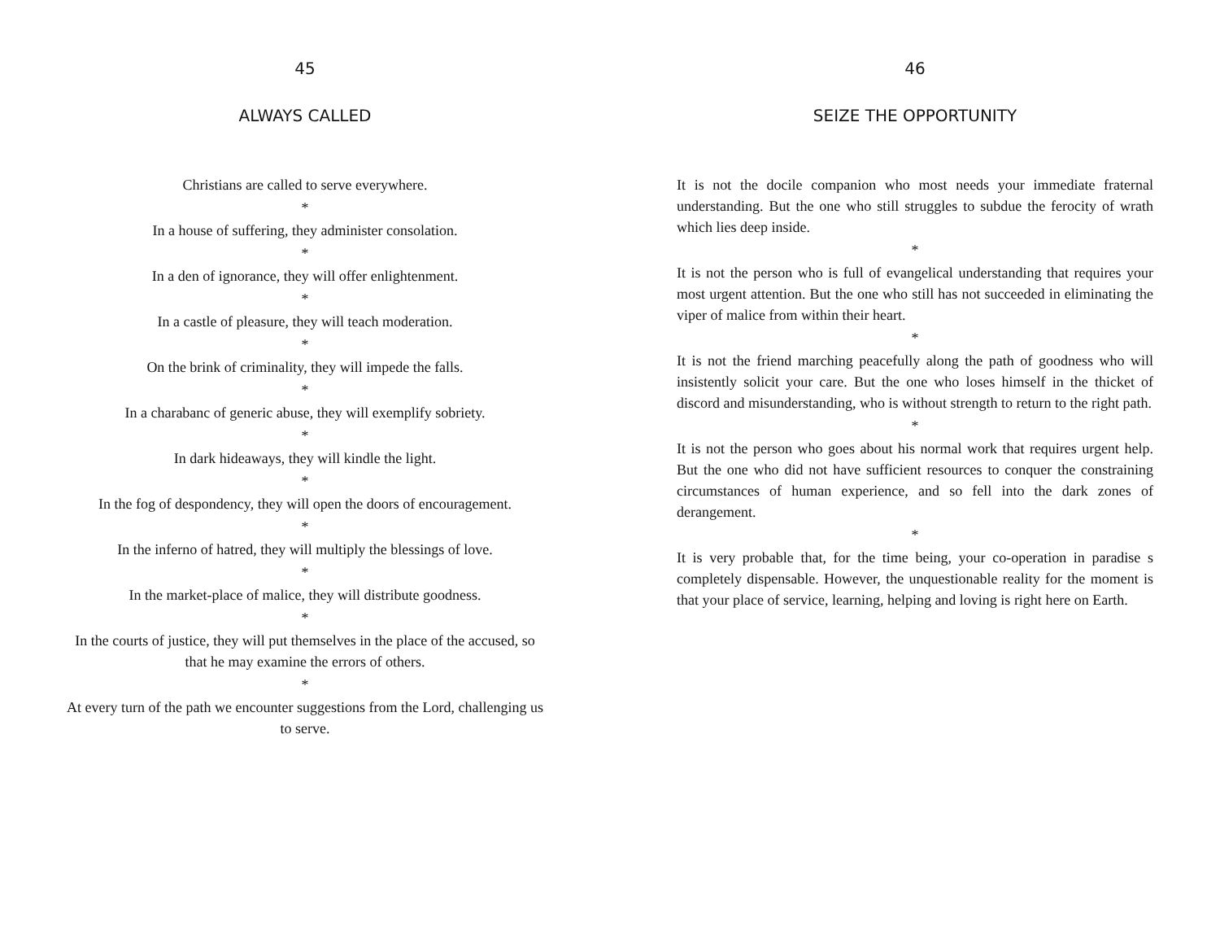45
ALWAYS CALLED
Christians are called to serve everywhere.
*
In a house of suffering, they administer consolation.
*
In a den of ignorance, they will offer enlightenment.
*
In a castle of pleasure, they will teach moderation.
*
On the brink of criminality, they will impede the falls.
*
In a charabanc of generic abuse, they will exemplify sobriety.
*
In dark hideaways, they will kindle the light.
*
In the fog of despondency, they will open the doors of encouragement.
*
In the inferno of hatred, they will multiply the blessings of love.
*
In the market-place of malice, they will distribute goodness.
*
In the courts of justice, they will put themselves in the place of the accused, so that he may examine the errors of others.
*
At every turn of the path we encounter suggestions from the Lord, challenging us to serve.
46
SEIZE THE OPPORTUNITY
It is not the docile companion who most needs your immediate fraternal understanding. But the one who still struggles to subdue the ferocity of wrath which lies deep inside.
*
It is not the person who is full of evangelical understanding that requires your most urgent attention. But the one who still has not succeeded in eliminating the viper of malice from within their heart.
*
It is not the friend marching peacefully along the path of goodness who will insistently solicit your care. But the one who loses himself in the thicket of discord and misunderstanding, who is without strength to return to the right path.
*
It is not the person who goes about his normal work that requires urgent help. But the one who did not have sufficient resources to conquer the constraining circumstances of human experience, and so fell into the dark zones of derangement.
*
It is very probable that, for the time being, your co-operation in paradise s completely dispensable. However, the unquestionable reality for the moment is that your place of service, learning, helping and loving is right here on Earth.